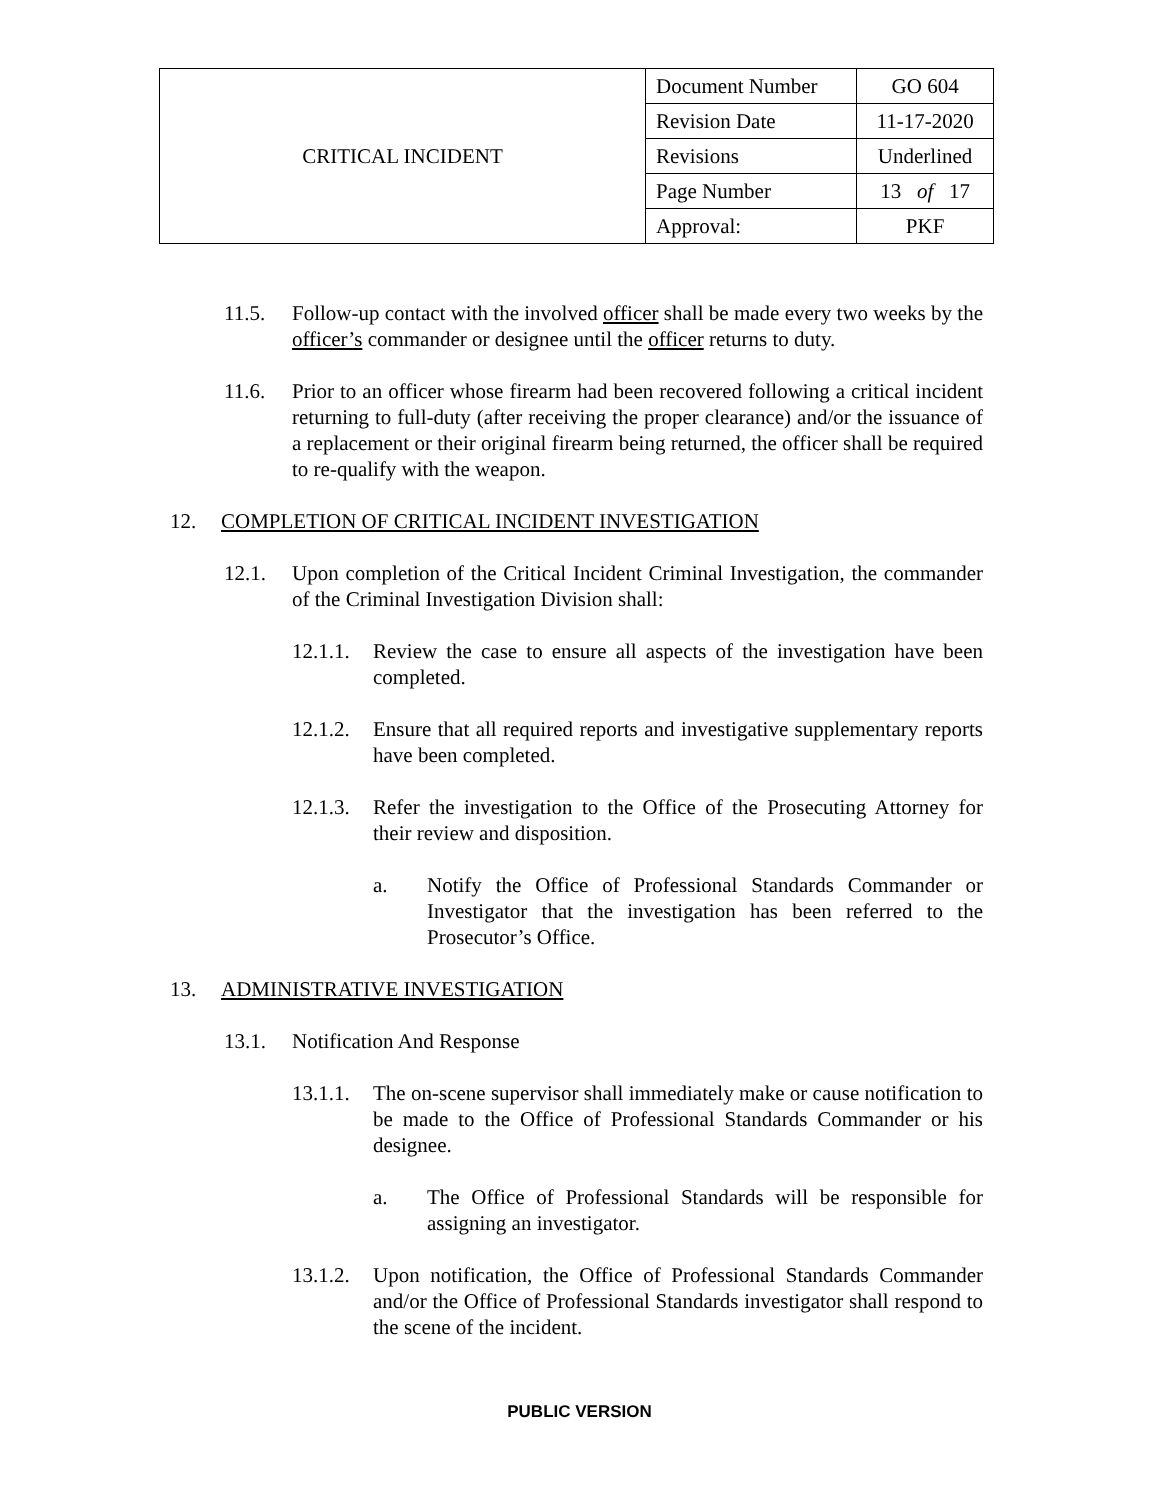| CRITICAL INCIDENT | Document Number | GO 604 |
| | Revision Date | 11-17-2020 |
| | Revisions | Underlined |
| | Page Number | 13 of 17 |
| | Approval: | PKF |
11.5. Follow-up contact with the involved officer shall be made every two weeks by the officer’s commander or designee until the officer returns to duty.
11.6. Prior to an officer whose firearm had been recovered following a critical incident returning to full-duty (after receiving the proper clearance) and/or the issuance of a replacement or their original firearm being returned, the officer shall be required to re-qualify with the weapon.
12. COMPLETION OF CRITICAL INCIDENT INVESTIGATION
12.1. Upon completion of the Critical Incident Criminal Investigation, the commander of the Criminal Investigation Division shall:
12.1.1. Review the case to ensure all aspects of the investigation have been completed.
12.1.2. Ensure that all required reports and investigative supplementary reports have been completed.
12.1.3. Refer the investigation to the Office of the Prosecuting Attorney for their review and disposition.
a. Notify the Office of Professional Standards Commander or Investigator that the investigation has been referred to the Prosecutor’s Office.
13. ADMINISTRATIVE INVESTIGATION
13.1. Notification And Response
13.1.1. The on-scene supervisor shall immediately make or cause notification to be made to the Office of Professional Standards Commander or his designee.
a. The Office of Professional Standards will be responsible for assigning an investigator.
13.1.2. Upon notification, the Office of Professional Standards Commander and/or the Office of Professional Standards investigator shall respond to the scene of the incident.
PUBLIC VERSION